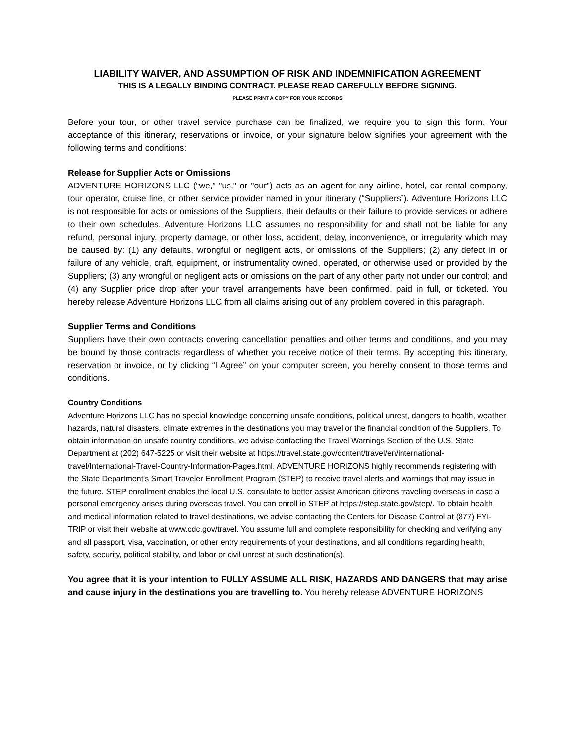LIABILITY WAIVER, AND ASSUMPTION OF RISK AND INDEMNIFICATION AGREEMENT
THIS IS A LEGALLY BINDING CONTRACT. PLEASE READ CAREFULLY BEFORE SIGNING.
PLEASE PRINT A COPY FOR YOUR RECORDS
Before your tour, or other travel service purchase can be finalized, we require you to sign this form. Your acceptance of this itinerary, reservations or invoice, or your signature below signifies your agreement with the following terms and conditions:
Release for Supplier Acts or Omissions
ADVENTURE HORIZONS LLC (“we,” "us," or "our") acts as an agent for any airline, hotel, car-rental company, tour operator, cruise line, or other service provider named in your itinerary (“Suppliers”). Adventure Horizons LLC is not responsible for acts or omissions of the Suppliers, their defaults or their failure to provide services or adhere to their own schedules. Adventure Horizons LLC assumes no responsibility for and shall not be liable for any refund, personal injury, property damage, or other loss, accident, delay, inconvenience, or irregularity which may be caused by: (1) any defaults, wrongful or negligent acts, or omissions of the Suppliers; (2) any defect in or failure of any vehicle, craft, equipment, or instrumentality owned, operated, or otherwise used or provided by the Suppliers; (3) any wrongful or negligent acts or omissions on the part of any other party not under our control; and (4) any Supplier price drop after your travel arrangements have been confirmed, paid in full, or ticketed. You hereby release Adventure Horizons LLC from all claims arising out of any problem covered in this paragraph.
Supplier Terms and Conditions
Suppliers have their own contracts covering cancellation penalties and other terms and conditions, and you may be bound by those contracts regardless of whether you receive notice of their terms. By accepting this itinerary, reservation or invoice, or by clicking “I Agree” on your computer screen, you hereby consent to those terms and conditions.
Country Conditions
Adventure Horizons LLC has no special knowledge concerning unsafe conditions, political unrest, dangers to health, weather hazards, natural disasters, climate extremes in the destinations you may travel or the financial condition of the Suppliers. To obtain information on unsafe country conditions, we advise contacting the Travel Warnings Section of the U.S. State Department at (202) 647-5225 or visit their website at https://travel.state.gov/content/travel/en/international-travel/International-Travel-Country-Information-Pages.html. ADVENTURE HORIZONS highly recommends registering with the State Department's Smart Traveler Enrollment Program (STEP) to receive travel alerts and warnings that may issue in the future. STEP enrollment enables the local U.S. consulate to better assist American citizens traveling overseas in case a personal emergency arises during overseas travel. You can enroll in STEP at https://step.state.gov/step/. To obtain health and medical information related to travel destinations, we advise contacting the Centers for Disease Control at (877) FYI-TRIP or visit their website at www.cdc.gov/travel. You assume full and complete responsibility for checking and verifying any and all passport, visa, vaccination, or other entry requirements of your destinations, and all conditions regarding health, safety, security, political stability, and labor or civil unrest at such destination(s).
You agree that it is your intention to FULLY ASSUME ALL RISK, HAZARDS AND DANGERS that may arise and cause injury in the destinations you are travelling to. You hereby release ADVENTURE HORIZONS